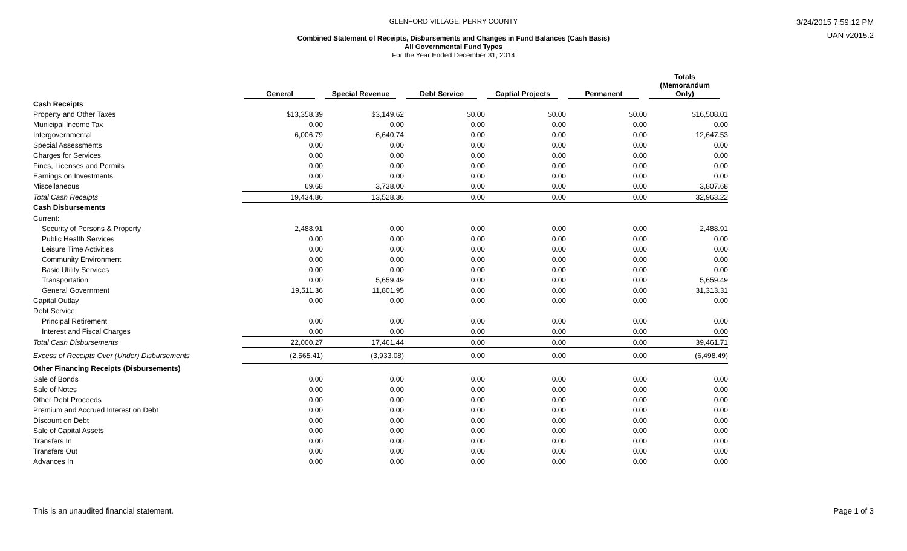GLENFORD VILLAGE, PERRY COUNTY
Combined Statement of Receipts, Disbursements and Changes in Fund Balances (Cash Basis)
All Governmental Fund Types
For the Year Ended December 31, 2014
3/24/2015 7:59:12 PM
UAN v2015.2
| | General | Special Revenue | Debt Service | Captial Projects | Permanent | Totals (Memorandum Only) |
| --- | --- | --- | --- | --- | --- | --- |
| Cash Receipts | | | | | | |
| Property and Other Taxes | $13,358.39 | $3,149.62 | $0.00 | $0.00 | $0.00 | $16,508.01 |
| Municipal Income Tax | 0.00 | 0.00 | 0.00 | 0.00 | 0.00 | 0.00 |
| Intergovernmental | 6,006.79 | 6,640.74 | 0.00 | 0.00 | 0.00 | 12,647.53 |
| Special Assessments | 0.00 | 0.00 | 0.00 | 0.00 | 0.00 | 0.00 |
| Charges for Services | 0.00 | 0.00 | 0.00 | 0.00 | 0.00 | 0.00 |
| Fines, Licenses and Permits | 0.00 | 0.00 | 0.00 | 0.00 | 0.00 | 0.00 |
| Earnings on Investments | 0.00 | 0.00 | 0.00 | 0.00 | 0.00 | 0.00 |
| Miscellaneous | 69.68 | 3,738.00 | 0.00 | 0.00 | 0.00 | 3,807.68 |
| Total Cash Receipts | 19,434.86 | 13,528.36 | 0.00 | 0.00 | 0.00 | 32,963.22 |
| Cash Disbursements | | | | | | |
| Current: | | | | | | |
| Security of Persons & Property | 2,488.91 | 0.00 | 0.00 | 0.00 | 0.00 | 2,488.91 |
| Public Health Services | 0.00 | 0.00 | 0.00 | 0.00 | 0.00 | 0.00 |
| Leisure Time Activities | 0.00 | 0.00 | 0.00 | 0.00 | 0.00 | 0.00 |
| Community Environment | 0.00 | 0.00 | 0.00 | 0.00 | 0.00 | 0.00 |
| Basic Utility Services | 0.00 | 0.00 | 0.00 | 0.00 | 0.00 | 0.00 |
| Transportation | 0.00 | 5,659.49 | 0.00 | 0.00 | 0.00 | 5,659.49 |
| General Government | 19,511.36 | 11,801.95 | 0.00 | 0.00 | 0.00 | 31,313.31 |
| Capital Outlay | 0.00 | 0.00 | 0.00 | 0.00 | 0.00 | 0.00 |
| Debt Service: | | | | | | |
| Principal Retirement | 0.00 | 0.00 | 0.00 | 0.00 | 0.00 | 0.00 |
| Interest and Fiscal Charges | 0.00 | 0.00 | 0.00 | 0.00 | 0.00 | 0.00 |
| Total Cash Disbursements | 22,000.27 | 17,461.44 | 0.00 | 0.00 | 0.00 | 39,461.71 |
| Excess of Receipts Over (Under) Disbursements | (2,565.41) | (3,933.08) | 0.00 | 0.00 | 0.00 | (6,498.49) |
| Other Financing Receipts (Disbursements) | | | | | | |
| Sale of Bonds | 0.00 | 0.00 | 0.00 | 0.00 | 0.00 | 0.00 |
| Sale of Notes | 0.00 | 0.00 | 0.00 | 0.00 | 0.00 | 0.00 |
| Other Debt Proceeds | 0.00 | 0.00 | 0.00 | 0.00 | 0.00 | 0.00 |
| Premium and Accrued Interest on Debt | 0.00 | 0.00 | 0.00 | 0.00 | 0.00 | 0.00 |
| Discount on Debt | 0.00 | 0.00 | 0.00 | 0.00 | 0.00 | 0.00 |
| Sale of Capital Assets | 0.00 | 0.00 | 0.00 | 0.00 | 0.00 | 0.00 |
| Transfers In | 0.00 | 0.00 | 0.00 | 0.00 | 0.00 | 0.00 |
| Transfers Out | 0.00 | 0.00 | 0.00 | 0.00 | 0.00 | 0.00 |
| Advances In | 0.00 | 0.00 | 0.00 | 0.00 | 0.00 | 0.00 |
This is an unaudited financial statement. Page 1 of 3